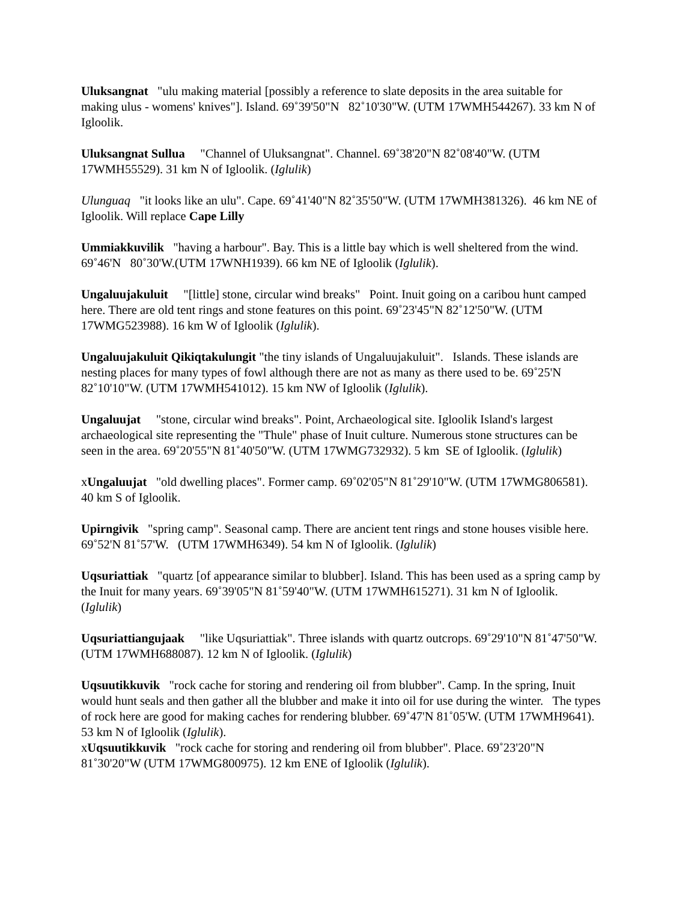Uluksangnat "ulu making material [possibly a reference to slate deposits in the area suitable for making ulus - womens' knives"]. Island. 69˚39'50"N 82˚10'30"W. (UTM 17WMH544267). 33 km N of Igloolik.
Uluksangnat Sullua "Channel of Uluksangnat". Channel. 69˚38'20"N 82˚08'40"W. (UTM 17WMH55529). 31 km N of Igloolik. (Iglulik)
Ulunguaq "it looks like an ulu". Cape. 69˚41'40"N 82˚35'50"W. (UTM 17WMH381326). 46 km NE of Igloolik. Will replace Cape Lilly
Ummiakkuvilik "having a harbour". Bay. This is a little bay which is well sheltered from the wind. 69˚46'N 80˚30'W.(UTM 17WNH1939). 66 km NE of Igloolik (Iglulik).
Ungaluujakuluit "[little] stone, circular wind breaks" Point. Inuit going on a caribou hunt camped here. There are old tent rings and stone features on this point. 69˚23'45"N 82˚12'50"W. (UTM 17WMG523988). 16 km W of Igloolik (Iglulik).
Ungaluujakuluit Qikiqtakulungit "the tiny islands of Ungaluujakuluit". Islands. These islands are nesting places for many types of fowl although there are not as many as there used to be. 69˚25'N 82˚10'10"W. (UTM 17WMH541012). 15 km NW of Igloolik (Iglulik).
Ungaluujat "stone, circular wind breaks". Point, Archaeological site. Igloolik Island's largest archaeological site representing the "Thule" phase of Inuit culture. Numerous stone structures can be seen in the area. 69˚20'55"N 81˚40'50"W. (UTM 17WMG732932). 5 km SE of Igloolik. (Iglulik)
xUngaluujat "old dwelling places". Former camp. 69˚02'05"N 81˚29'10"W. (UTM 17WMG806581). 40 km S of Igloolik.
Upirngivik "spring camp". Seasonal camp. There are ancient tent rings and stone houses visible here. 69˚52'N 81˚57'W. (UTM 17WMH6349). 54 km N of Igloolik. (Iglulik)
Uqsuriattiak "quartz [of appearance similar to blubber]. Island. This has been used as a spring camp by the Inuit for many years. 69˚39'05"N 81˚59'40"W. (UTM 17WMH615271). 31 km N of Igloolik. (Iglulik)
Uqsuriattiangujaak "like Uqsuriattiak". Three islands with quartz outcrops. 69˚29'10"N 81˚47'50"W. (UTM 17WMH688087). 12 km N of Igloolik. (Iglulik)
Uqsuutikkuvik "rock cache for storing and rendering oil from blubber". Camp. In the spring, Inuit would hunt seals and then gather all the blubber and make it into oil for use during the winter. The types of rock here are good for making caches for rendering blubber. 69˚47'N 81˚05'W. (UTM 17WMH9641). 53 km N of Igloolik (Iglulik).
xUqsuutikkuvik "rock cache for storing and rendering oil from blubber". Place. 69˚23'20"N 81˚30'20"W (UTM 17WMG800975). 12 km ENE of Igloolik (Iglulik).